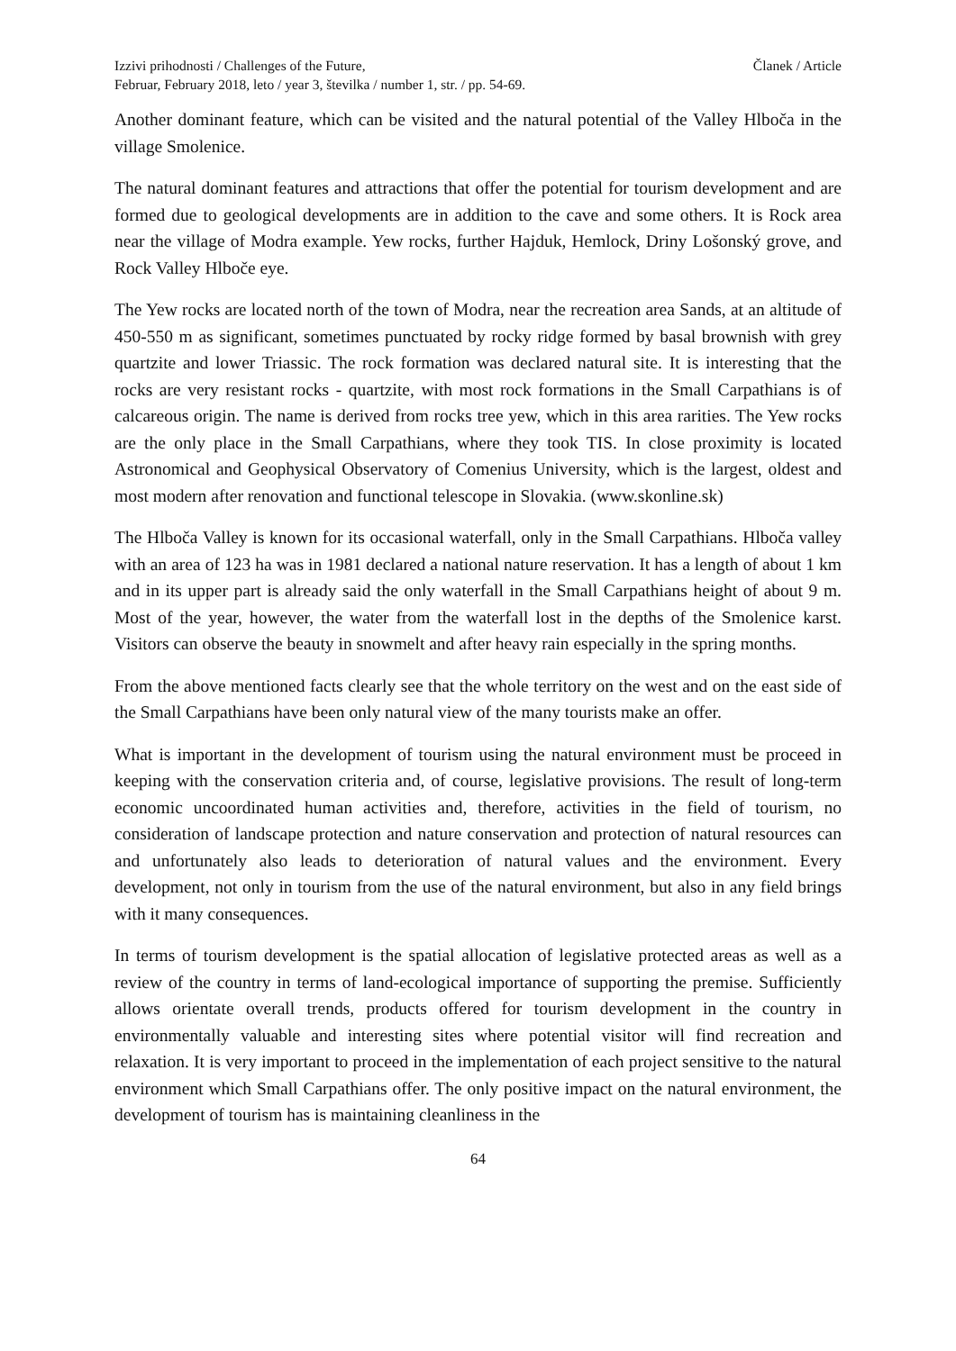Izzivi prihodnosti / Challenges of the Future,
Februar, February 2018, leto / year 3, številka / number 1, str. / pp. 54-69.
Članek / Article
Another dominant feature, which can be visited and the natural potential of the Valley Hlboča in the village Smolenice.
The natural dominant features and attractions that offer the potential for tourism development and are formed due to geological developments are in addition to the cave and some others. It is Rock area near the village of Modra example. Yew rocks, further Hajduk, Hemlock, Driny Lošonský grove, and Rock Valley Hlboče eye.
The Yew rocks are located north of the town of Modra, near the recreation area Sands, at an altitude of 450-550 m as significant, sometimes punctuated by rocky ridge formed by basal brownish with grey quartzite and lower Triassic. The rock formation was declared natural site. It is interesting that the rocks are very resistant rocks - quartzite, with most rock formations in the Small Carpathians is of calcareous origin. The name is derived from rocks tree yew, which in this area rarities. The Yew rocks are the only place in the Small Carpathians, where they took TIS. In close proximity is located Astronomical and Geophysical Observatory of Comenius University, which is the largest, oldest and most modern after renovation and functional telescope in Slovakia. (www.skonline.sk)
The Hlboča Valley is known for its occasional waterfall, only in the Small Carpathians. Hlboča valley with an area of 123 ha was in 1981 declared a national nature reservation. It has a length of about 1 km and in its upper part is already said the only waterfall in the Small Carpathians height of about 9 m. Most of the year, however, the water from the waterfall lost in the depths of the Smolenice karst. Visitors can observe the beauty in snowmelt and after heavy rain especially in the spring months.
From the above mentioned facts clearly see that the whole territory on the west and on the east side of the Small Carpathians have been only natural view of the many tourists make an offer.
What is important in the development of tourism using the natural environment must be proceed in keeping with the conservation criteria and, of course, legislative provisions. The result of long-term economic uncoordinated human activities and, therefore, activities in the field of tourism, no consideration of landscape protection and nature conservation and protection of natural resources can and unfortunately also leads to deterioration of natural values and the environment. Every development, not only in tourism from the use of the natural environment, but also in any field brings with it many consequences.
In terms of tourism development is the spatial allocation of legislative protected areas as well as a review of the country in terms of land-ecological importance of supporting the premise. Sufficiently allows orientate overall trends, products offered for tourism development in the country in environmentally valuable and interesting sites where potential visitor will find recreation and relaxation. It is very important to proceed in the implementation of each project sensitive to the natural environment which Small Carpathians offer. The only positive impact on the natural environment, the development of tourism has is maintaining cleanliness in the
64